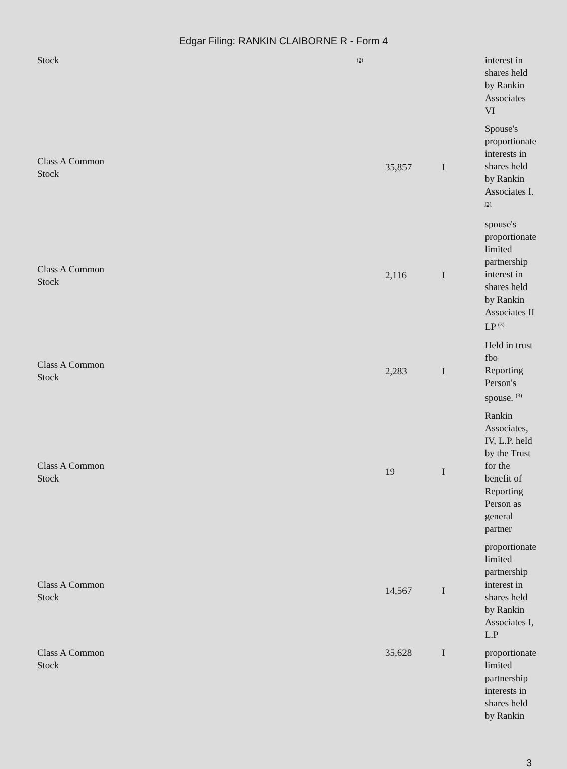Edgar Filing: RANKIN CLAIBORNE R - Form 4
| Stock | <sup>(2)</sup> | | | interest in shares held by Rankin Associates VI |
| Class A Common Stock | | 35,857 | I | Spouse's proportionate interests in shares held by Rankin Associates I. <sup>(3)</sup> |
| Class A Common Stock | | 2,116 | I | spouse's proportionate limited partnership interest in shares held by Rankin Associates II LP <sup>(3)</sup> |
| Class A Common Stock | | 2,283 | I | Held in trust fbo Reporting Person's spouse. <sup>(3)</sup> |
| Class A Common Stock | | 19 | I | Rankin Associates, IV, L.P. held by the Trust for the benefit of Reporting Person as general partner |
| Class A Common Stock | | 14,567 | I | proportionate limited partnership interest in shares held by Rankin Associates I, L.P |
| Class A Common Stock | | 35,628 | I | proportionate limited partnership interests in shares held by Rankin |
3